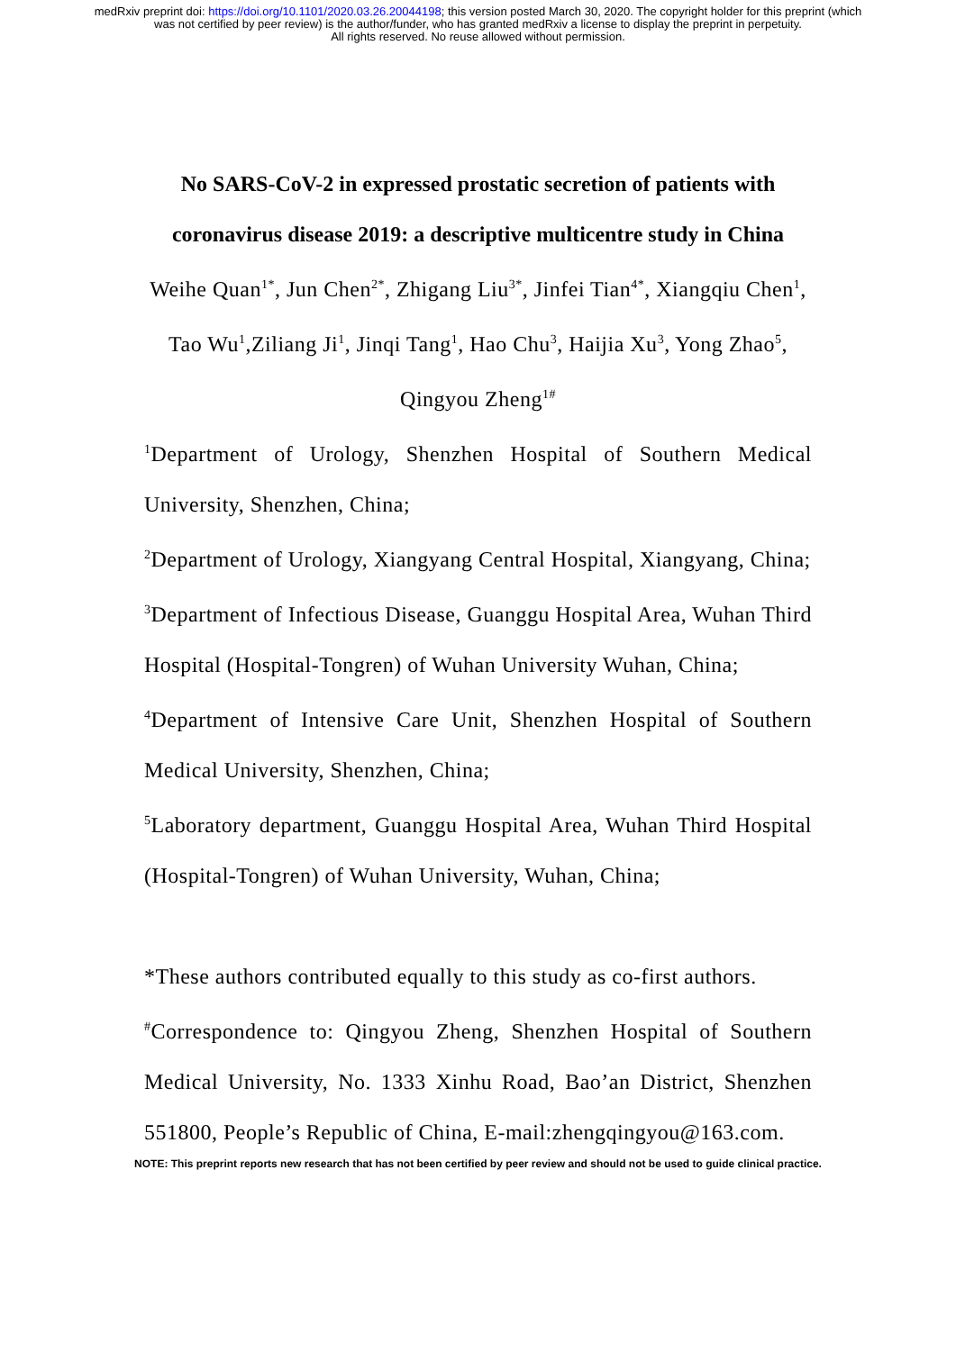medRxiv preprint doi: https://doi.org/10.1101/2020.03.26.20044198; this version posted March 30, 2020. The copyright holder for this preprint (which was not certified by peer review) is the author/funder, who has granted medRxiv a license to display the preprint in perpetuity.
All rights reserved. No reuse allowed without permission.
No SARS-CoV-2 in expressed prostatic secretion of patients with coronavirus disease 2019: a descriptive multicentre study in China
Weihe Quan<sup>1*</sup>, Jun Chen<sup>2*</sup>, Zhigang Liu<sup>3*</sup>, Jinfei Tian<sup>4*</sup>, Xiangqiu Chen<sup>1</sup>, Tao Wu<sup>1</sup>,Ziliang Ji<sup>1</sup>, Jinqi Tang<sup>1</sup>, Hao Chu<sup>3</sup>, Haijia Xu<sup>3</sup>, Yong Zhao<sup>5</sup>, Qingyou Zheng<sup>1#</sup>
<sup>1</sup> Department of Urology, Shenzhen Hospital of Southern Medical University, Shenzhen, China;
<sup>2</sup> Department of Urology, Xiangyang Central Hospital, Xiangyang, China;
<sup>3</sup> Department of Infectious Disease, Guanggu Hospital Area, Wuhan Third Hospital (Hospital-Tongren) of Wuhan University Wuhan, China;
<sup>4</sup> Department of Intensive Care Unit, Shenzhen Hospital of Southern Medical University, Shenzhen, China;
<sup>5</sup> Laboratory department, Guanggu Hospital Area, Wuhan Third Hospital (Hospital-Tongren) of Wuhan University, Wuhan, China;
*These authors contributed equally to this study as co-first authors.
<sup>#</sup> Correspondence to: Qingyou Zheng, Shenzhen Hospital of Southern Medical University, No. 1333 Xinhu Road, Bao’an District, Shenzhen 551800, People’s Republic of China, E-mail:zhengqingyou@163.com.
NOTE: This preprint reports new research that has not been certified by peer review and should not be used to guide clinical practice.